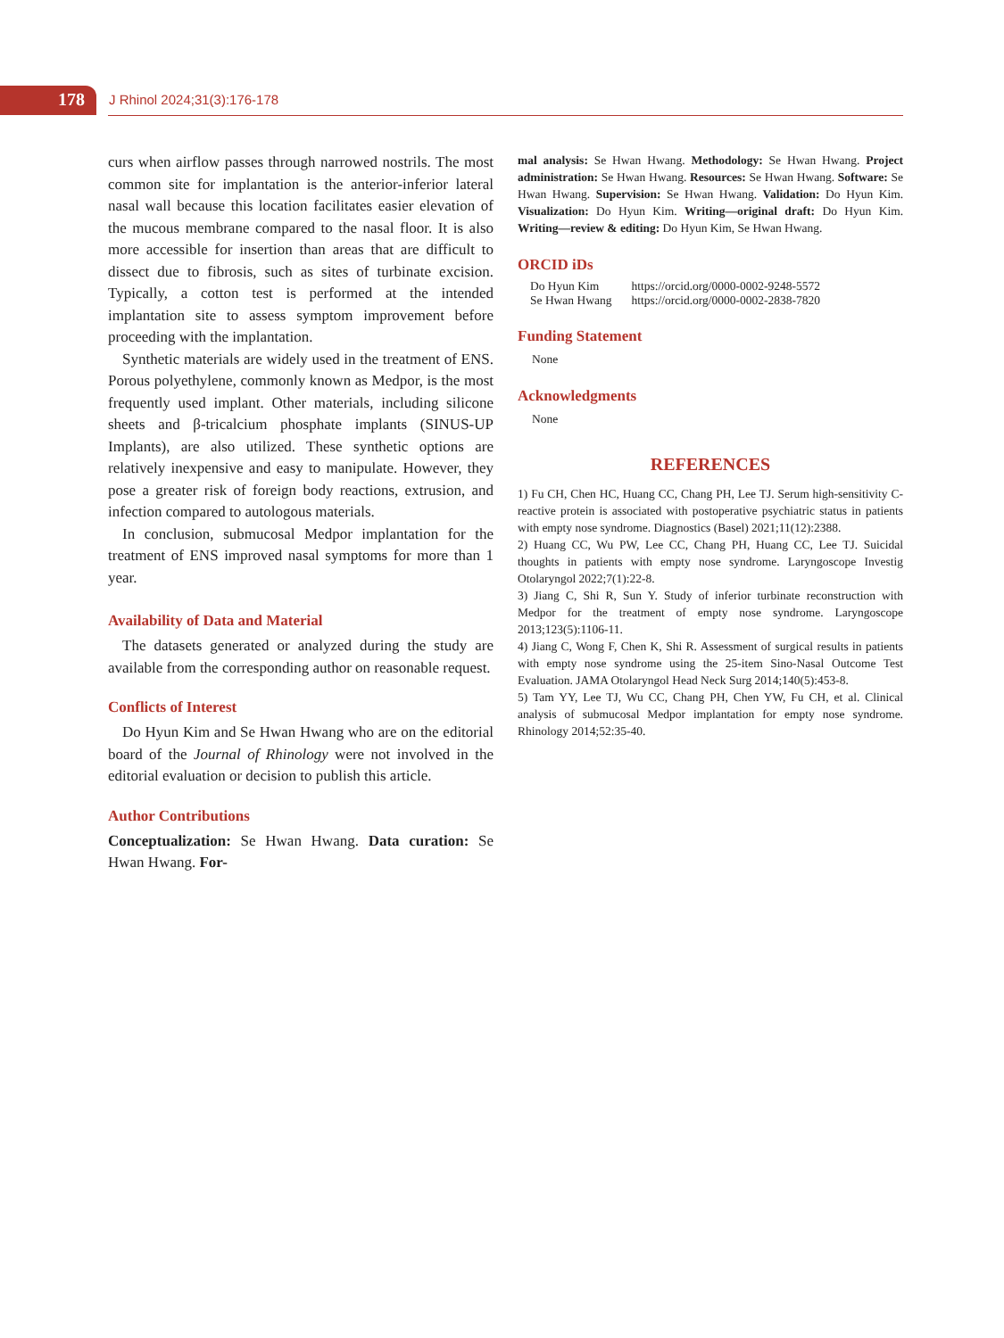178 J Rhinol 2024;31(3):176-178
curs when airflow passes through narrowed nostrils. The most common site for implantation is the anterior-inferior lateral nasal wall because this location facilitates easier elevation of the mucous membrane compared to the nasal floor. It is also more accessible for insertion than areas that are difficult to dissect due to fibrosis, such as sites of turbinate excision. Typically, a cotton test is performed at the intended implantation site to assess symptom improvement before proceeding with the implantation.
Synthetic materials are widely used in the treatment of ENS. Porous polyethylene, commonly known as Medpor, is the most frequently used implant. Other materials, including silicone sheets and β-tricalcium phosphate implants (SINUS-UP Implants), are also utilized. These synthetic options are relatively inexpensive and easy to manipulate. However, they pose a greater risk of foreign body reactions, extrusion, and infection compared to autologous materials.
In conclusion, submucosal Medpor implantation for the treatment of ENS improved nasal symptoms for more than 1 year.
Availability of Data and Material
The datasets generated or analyzed during the study are available from the corresponding author on reasonable request.
Conflicts of Interest
Do Hyun Kim and Se Hwan Hwang who are on the editorial board of the Journal of Rhinology were not involved in the editorial evaluation or decision to publish this article.
Author Contributions
Conceptualization: Se Hwan Hwang. Data curation: Se Hwan Hwang. For-
mal analysis: Se Hwan Hwang. Methodology: Se Hwan Hwang. Project administration: Se Hwan Hwang. Resources: Se Hwan Hwang. Software: Se Hwan Hwang. Supervision: Se Hwan Hwang. Validation: Do Hyun Kim. Visualization: Do Hyun Kim. Writing—original draft: Do Hyun Kim. Writing—review & editing: Do Hyun Kim, Se Hwan Hwang.
ORCID iDs
| Do Hyun Kim | https://orcid.org/0000-0002-9248-5572 |
| Se Hwan Hwang | https://orcid.org/0000-0002-2838-7820 |
Funding Statement
None
Acknowledgments
None
REFERENCES
1) Fu CH, Chen HC, Huang CC, Chang PH, Lee TJ. Serum high-sensitivity C-reactive protein is associated with postoperative psychiatric status in patients with empty nose syndrome. Diagnostics (Basel) 2021;11(12):2388.
2) Huang CC, Wu PW, Lee CC, Chang PH, Huang CC, Lee TJ. Suicidal thoughts in patients with empty nose syndrome. Laryngoscope Investig Otolaryngol 2022;7(1):22-8.
3) Jiang C, Shi R, Sun Y. Study of inferior turbinate reconstruction with Medpor for the treatment of empty nose syndrome. Laryngoscope 2013;123(5):1106-11.
4) Jiang C, Wong F, Chen K, Shi R. Assessment of surgical results in patients with empty nose syndrome using the 25-item Sino-Nasal Outcome Test Evaluation. JAMA Otolaryngol Head Neck Surg 2014;140(5):453-8.
5) Tam YY, Lee TJ, Wu CC, Chang PH, Chen YW, Fu CH, et al. Clinical analysis of submucosal Medpor implantation for empty nose syndrome. Rhinology 2014;52:35-40.